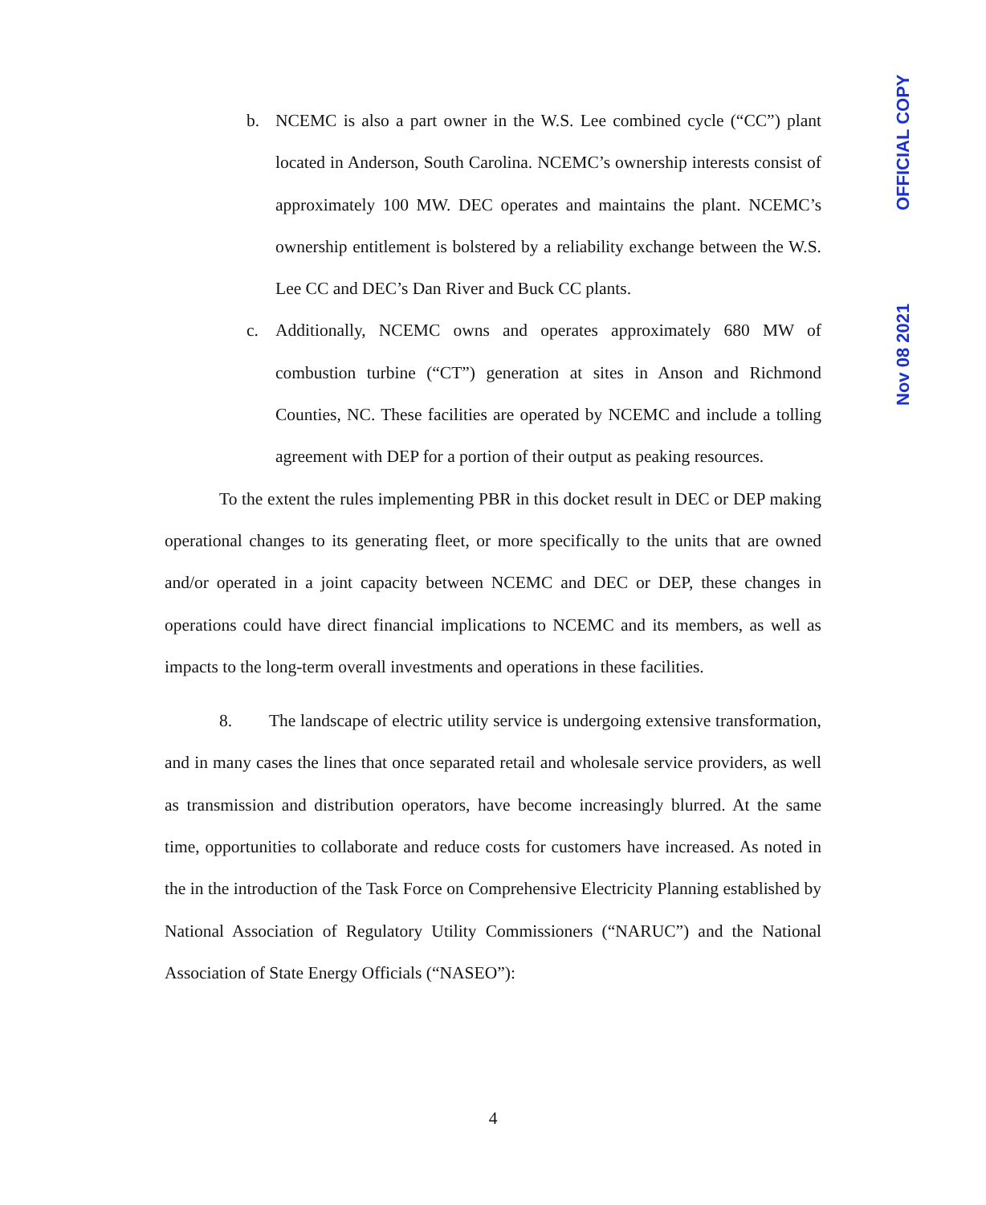OFFICIAL COPY
Nov 08 2021
b. NCEMC is also a part owner in the W.S. Lee combined cycle (“CC”) plant located in Anderson, South Carolina. NCEMC’s ownership interests consist of approximately 100 MW. DEC operates and maintains the plant. NCEMC’s ownership entitlement is bolstered by a reliability exchange between the W.S. Lee CC and DEC’s Dan River and Buck CC plants.
c. Additionally, NCEMC owns and operates approximately 680 MW of combustion turbine (“CT”) generation at sites in Anson and Richmond Counties, NC. These facilities are operated by NCEMC and include a tolling agreement with DEP for a portion of their output as peaking resources.
To the extent the rules implementing PBR in this docket result in DEC or DEP making operational changes to its generating fleet, or more specifically to the units that are owned and/or operated in a joint capacity between NCEMC and DEC or DEP, these changes in operations could have direct financial implications to NCEMC and its members, as well as impacts to the long-term overall investments and operations in these facilities.
8. The landscape of electric utility service is undergoing extensive transformation, and in many cases the lines that once separated retail and wholesale service providers, as well as transmission and distribution operators, have become increasingly blurred. At the same time, opportunities to collaborate and reduce costs for customers have increased. As noted in the in the introduction of the Task Force on Comprehensive Electricity Planning established by National Association of Regulatory Utility Commissioners (“NARUC”) and the National Association of State Energy Officials (“NASEO”):
4